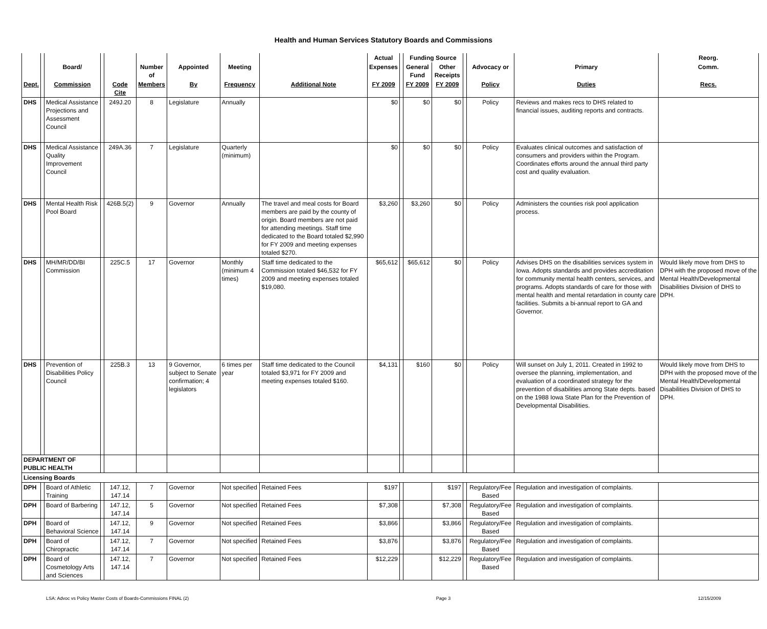Health and Human Services Statutory Boards and Commissions
| | | | | | | | | | Actual | | Funding Source | | | | | Reorg. |
| --- | --- | --- | --- | --- | --- | --- | --- | --- | --- | --- | --- | --- | --- | --- | --- | --- |
| | | Board/ | | | Number of | Appointed | Meeting | | Expenses | | General Fund | Other Receipts | | Advocacy or | Primary | Comm. |
| Dept. | | Commission | | Code Cite | Members | By | Frequency | Additional Note | FY 2009 | | FY 2009 | FY 2009 | | Policy | Duties | Recs. |
| DHS | | Medical Assistance Projections and Assessment Council | | 249J.20 | 8 | Legislature | Annually | | $0 | | $0 | $0 | | Policy | Reviews and makes recs to DHS related to financial issues, auditing reports and contracts. | |
| DHS | | Medical Assistance Quality Improvement Council | | 249A.36 | 7 | Legislature | Quarterly (minimum) | | $0 | | $0 | $0 | | Policy | Evaluates clinical outcomes and satisfaction of consumers and providers within the Program. Coordinates efforts around the annual third party cost and quality evaluation. | |
| DHS | | Mental Health Risk Pool Board | | 426B.5(2) | 9 | Governor | Annually | The travel and meal costs for Board members are paid by the county of origin. Board members are not paid for attending meetings. Staff time dedicated to the Board totaled $2,990 for FY 2009 and meeting expenses totaled $270. | $3,260 | | $3,260 | $0 | | Policy | Administers the counties risk pool application process. | |
| DHS | | MH/MR/DD/BI Commission | | 225C.5 | 17 | Governor | Monthly (minimum 4 times) | Staff time dedicated to the Commission totaled $46,532 for FY 2009 and meeting expenses totaled $19,080. | $65,612 | | $65,612 | $0 | | Policy | Advises DHS on the disabilities services system in Iowa. Adopts standards and provides accreditation for community mental health centers, services, and programs. Adopts standards of care for those with mental health and mental retardation in county care facilities. Submits a bi-annual report to GA and Governor. | Would likely move from DHS to DPH with the proposed move of the Mental Health/Developmental Disabilities Division of DHS to DPH. |
| DHS | | Prevention of Disabilities Policy Council | | 225B.3 | 13 | 9 Governor, subject to Senate confirmation; 4 legislators | 6 times per year | Staff time dedicated to the Council totaled $3,971 for FY 2009 and meeting expenses totaled $160. | $4,131 | | $160 | $0 | | Policy | Will sunset on July 1, 2011. Created in 1992 to oversee the planning, implementation, and evaluation of a coordinated strategy for the prevention of disabilities among State depts. based on the 1988 Iowa State Plan for the Prevention of Developmental Disabilities. | Would likely move from DHS to DPH with the proposed move of the Mental Health/Developmental Disabilities Division of DHS to DPH. |
| DEPARTMENT OF PUBLIC HEALTH | | | | | | | | | | | | | | | | |
| Licensing Boards | | | | | | | | | | | | | | | | |
| DPH | | Board of Athletic Training | | 147.12, 147.14 | 7 | Governor | Not specified | Retained Fees | $197 | | | $197 | | Regulatory/Fee Based | Regulation and investigation of complaints. | |
| DPH | | Board of Barbering | | 147.12, 147.14 | 5 | Governor | Not specified | Retained Fees | $7,308 | | | $7,308 | | Regulatory/Fee Based | Regulation and investigation of complaints. | |
| DPH | | Board of Behavioral Science | | 147.12, 147.14 | 9 | Governor | Not specified | Retained Fees | $3,866 | | | $3,866 | | Regulatory/Fee Based | Regulation and investigation of complaints. | |
| DPH | | Board of Chiropractic | | 147.12, 147.14 | 7 | Governor | Not specified | Retained Fees | $3,876 | | | $3,876 | | Regulatory/Fee Based | Regulation and investigation of complaints. | |
| DPH | | Board of Cosmetology Arts and Sciences | | 147.12, 147.14 | 7 | Governor | Not specified | Retained Fees | $12,229 | | | $12,229 | | Regulatory/Fee Based | Regulation and investigation of complaints. | |
LSA: Advoc vs Policy Master Costs of Boards-Commissions FINAL (2) Page 3 12/15/2009